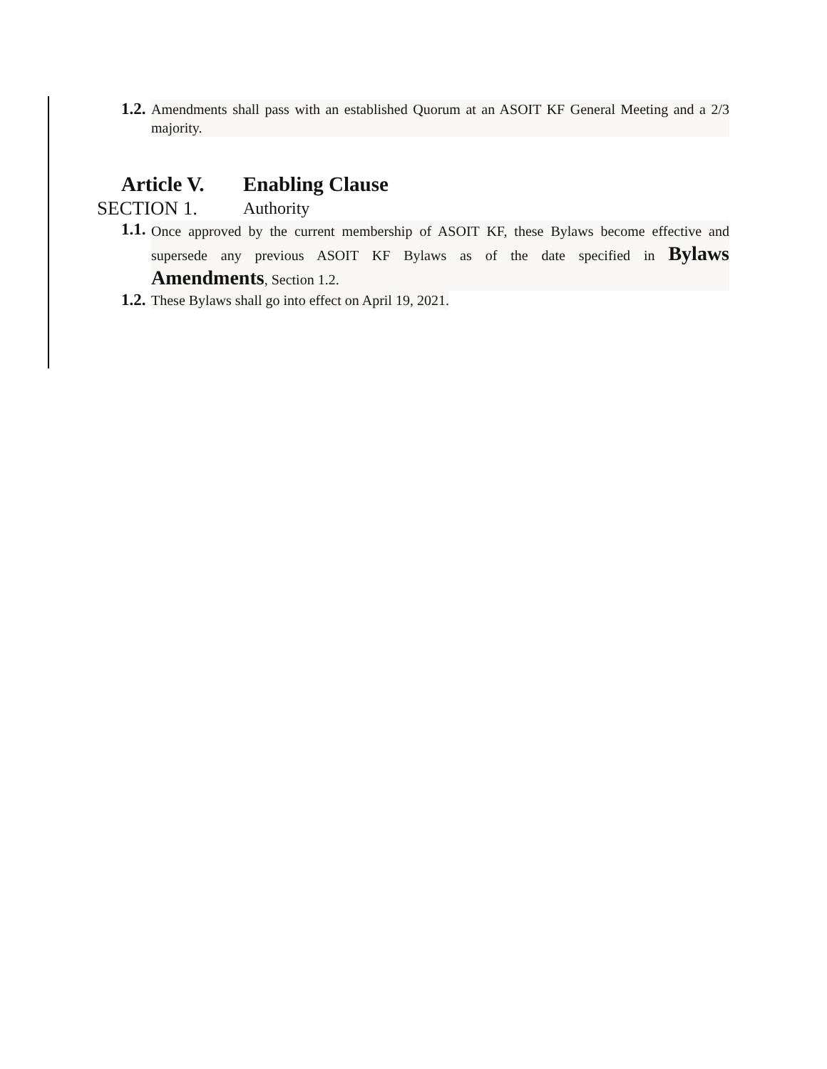1.2. Amendments shall pass with an established Quorum at an ASOIT KF General Meeting and a 2/3 majority.
Article V. Enabling Clause
SECTION 1. Authority
1.1. Once approved by the current membership of ASOIT KF, these Bylaws become effective and supersede any previous ASOIT KF Bylaws as of the date specified in Bylaws Amendments, Section 1.2.
1.2. These Bylaws shall go into effect on April 19, 2021.